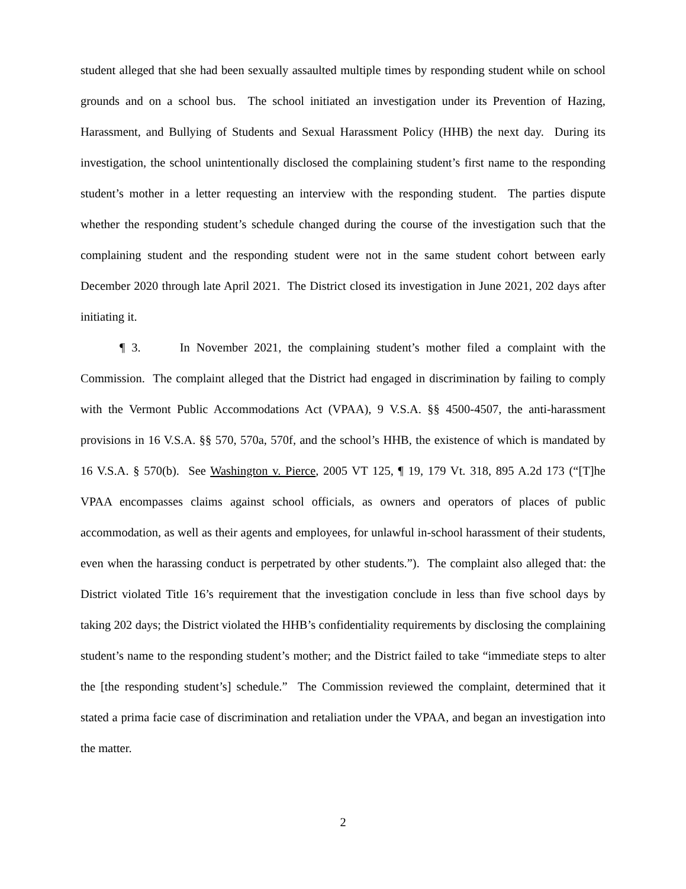student alleged that she had been sexually assaulted multiple times by responding student while on school grounds and on a school bus. The school initiated an investigation under its Prevention of Hazing, Harassment, and Bullying of Students and Sexual Harassment Policy (HHB) the next day. During its investigation, the school unintentionally disclosed the complaining student’s first name to the responding student’s mother in a letter requesting an interview with the responding student. The parties dispute whether the responding student’s schedule changed during the course of the investigation such that the complaining student and the responding student were not in the same student cohort between early December 2020 through late April 2021. The District closed its investigation in June 2021, 202 days after initiating it.
¶ 3. In November 2021, the complaining student’s mother filed a complaint with the Commission. The complaint alleged that the District had engaged in discrimination by failing to comply with the Vermont Public Accommodations Act (VPAA), 9 V.S.A. §§ 4500-4507, the anti-harassment provisions in 16 V.S.A. §§ 570, 570a, 570f, and the school’s HHB, the existence of which is mandated by 16 V.S.A. § 570(b). See Washington v. Pierce, 2005 VT 125, ¶ 19, 179 Vt. 318, 895 A.2d 173 (“[T]he VPAA encompasses claims against school officials, as owners and operators of places of public accommodation, as well as their agents and employees, for unlawful in-school harassment of their students, even when the harassing conduct is perpetrated by other students.”). The complaint also alleged that: the District violated Title 16’s requirement that the investigation conclude in less than five school days by taking 202 days; the District violated the HHB’s confidentiality requirements by disclosing the complaining student’s name to the responding student’s mother; and the District failed to take “immediate steps to alter the [the responding student’s] schedule.” The Commission reviewed the complaint, determined that it stated a prima facie case of discrimination and retaliation under the VPAA, and began an investigation into the matter.
2